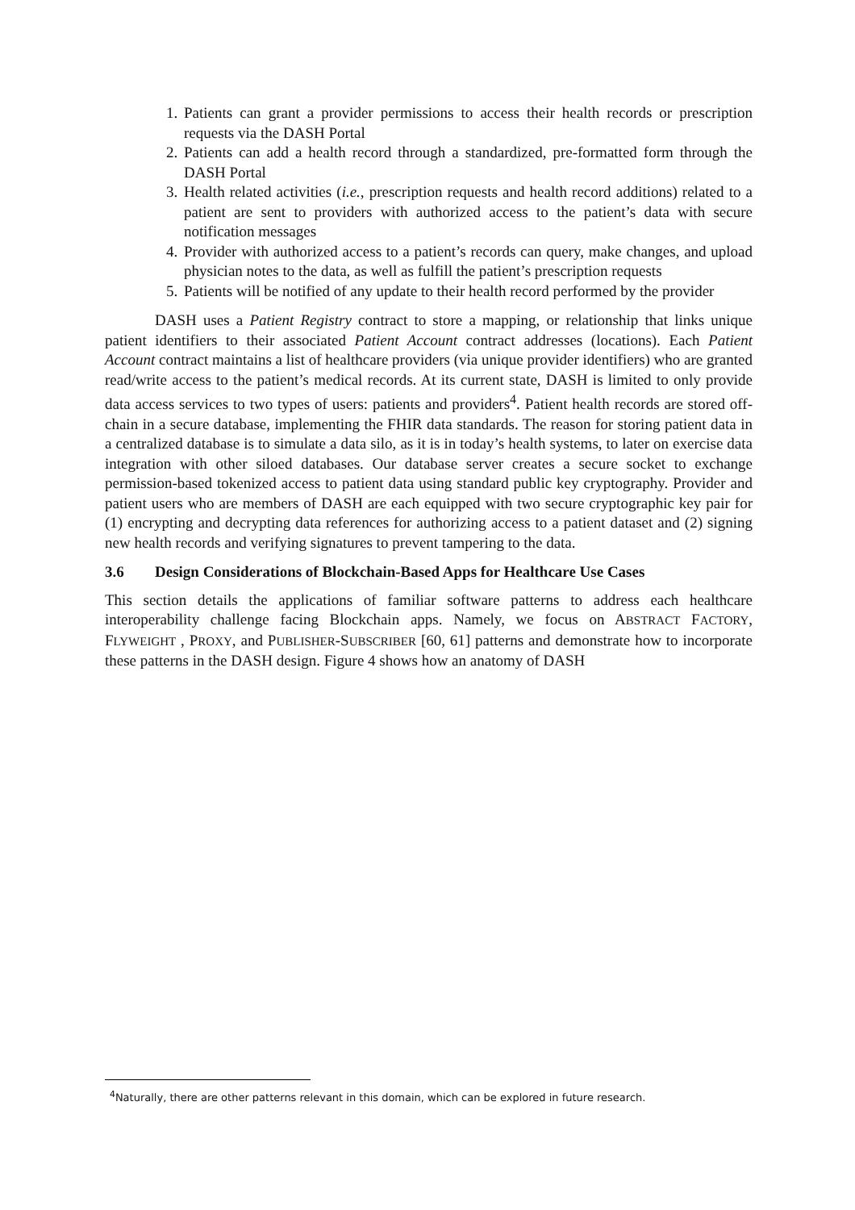1. Patients can grant a provider permissions to access their health records or prescription requests via the DASH Portal
2. Patients can add a health record through a standardized, pre-formatted form through the DASH Portal
3. Health related activities (i.e., prescription requests and health record additions) related to a patient are sent to providers with authorized access to the patient’s data with secure notification messages
4. Provider with authorized access to a patient’s records can query, make changes, and upload physician notes to the data, as well as fulfill the patient’s prescription requests
5. Patients will be notified of any update to their health record performed by the provider
DASH uses a Patient Registry contract to store a mapping, or relationship that links unique patient identifiers to their associated Patient Account contract addresses (locations). Each Patient Account contract maintains a list of healthcare providers (via unique provider identifiers) who are granted read/write access to the patient’s medical records. At its current state, DASH is limited to only provide data access services to two types of users: patients and providers<sup>4</sup>. Patient health records are stored off-chain in a secure database, implementing the FHIR data standards. The reason for storing patient data in a centralized database is to simulate a data silo, as it is in today’s health systems, to later on exercise data integration with other siloed databases. Our database server creates a secure socket to exchange permission-based tokenized access to patient data using standard public key cryptography. Provider and patient users who are members of DASH are each equipped with two secure cryptographic key pair for (1) encrypting and decrypting data references for authorizing access to a patient dataset and (2) signing new health records and verifying signatures to prevent tampering to the data.
3.6 Design Considerations of Blockchain-Based Apps for Healthcare Use Cases
This section details the applications of familiar software patterns to address each healthcare interoperability challenge facing Blockchain apps. Namely, we focus on ABSTRACT FACTORY, FLYWEIGHT , PROXY, and PUBLISHER-SUBSCRIBER [60, 61] patterns and demonstrate how to incorporate these patterns in the DASH design. Figure 4 shows how an anatomy of DASH
<sup>4</sup> Naturally, there are other patterns relevant in this domain, which can be explored in future research.